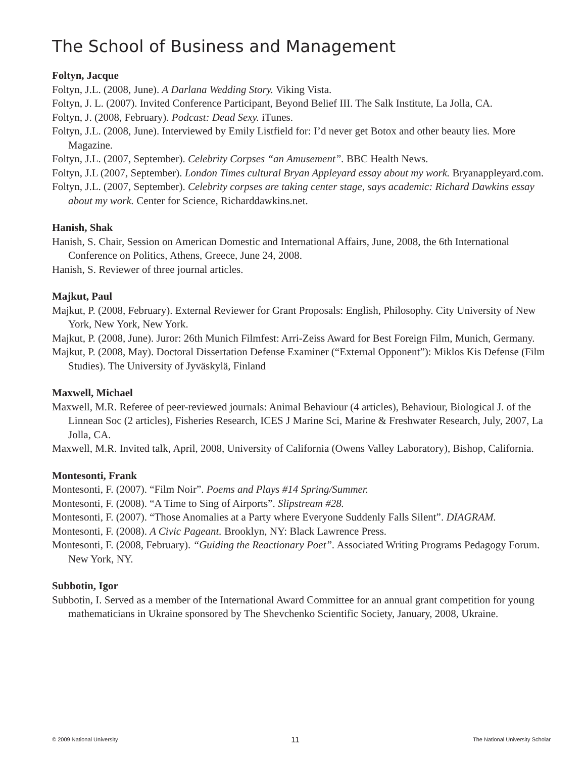The School of Business and Management
Foltyn, Jacque
Foltyn, J.L. (2008, June). A Darlana Wedding Story. Viking Vista.
Foltyn, J. L. (2007). Invited Conference Participant, Beyond Belief III. The Salk Institute, La Jolla, CA.
Foltyn, J. (2008, February). Podcast: Dead Sexy. iTunes.
Foltyn, J.L. (2008, June). Interviewed by Emily Listfield for: I’d never get Botox and other beauty lies. More Magazine.
Foltyn, J.L. (2007, September). Celebrity Corpses “an Amusement”. BBC Health News.
Foltyn, J.L (2007, September). London Times cultural Bryan Appleyard essay about my work. Bryanappleyard.com.
Foltyn, J.L. (2007, September). Celebrity corpses are taking center stage, says academic: Richard Dawkins essay about my work. Center for Science, Richarddawkins.net.
Hanish, Shak
Hanish, S. Chair, Session on American Domestic and International Affairs, June, 2008, the 6th International Conference on Politics, Athens, Greece, June 24, 2008.
Hanish, S. Reviewer of three journal articles.
Majkut, Paul
Majkut, P. (2008, February). External Reviewer for Grant Proposals: English, Philosophy. City University of New York, New York, New York.
Majkut, P. (2008, June). Juror: 26th Munich Filmfest: Arri-Zeiss Award for Best Foreign Film, Munich, Germany.
Majkut, P. (2008, May). Doctoral Dissertation Defense Examiner (“External Opponent”): Miklos Kis Defense (Film Studies). The University of Jyväskylä, Finland
Maxwell, Michael
Maxwell, M.R. Referee of peer-reviewed journals: Animal Behaviour (4 articles), Behaviour, Biological J. of the Linnean Soc (2 articles), Fisheries Research, ICES J Marine Sci, Marine & Freshwater Research, July, 2007, La Jolla, CA.
Maxwell, M.R. Invited talk, April, 2008, University of California (Owens Valley Laboratory), Bishop, California.
Montesonti, Frank
Montesonti, F. (2007). “Film Noir”. Poems and Plays #14 Spring/Summer.
Montesonti, F. (2008). “A Time to Sing of Airports”. Slipstream #28.
Montesonti, F. (2007). “Those Anomalies at a Party where Everyone Suddenly Falls Silent”. DIAGRAM.
Montesonti, F. (2008). A Civic Pageant. Brooklyn, NY: Black Lawrence Press.
Montesonti, F. (2008, February). “Guiding the Reactionary Poet”. Associated Writing Programs Pedagogy Forum. New York, NY.
Subbotin, Igor
Subbotin, I. Served as a member of the International Award Committee for an annual grant competition for young mathematicians in Ukraine sponsored by The Shevchenko Scientific Society, January, 2008, Ukraine.
© 2009 National University 11 The National University Scholar